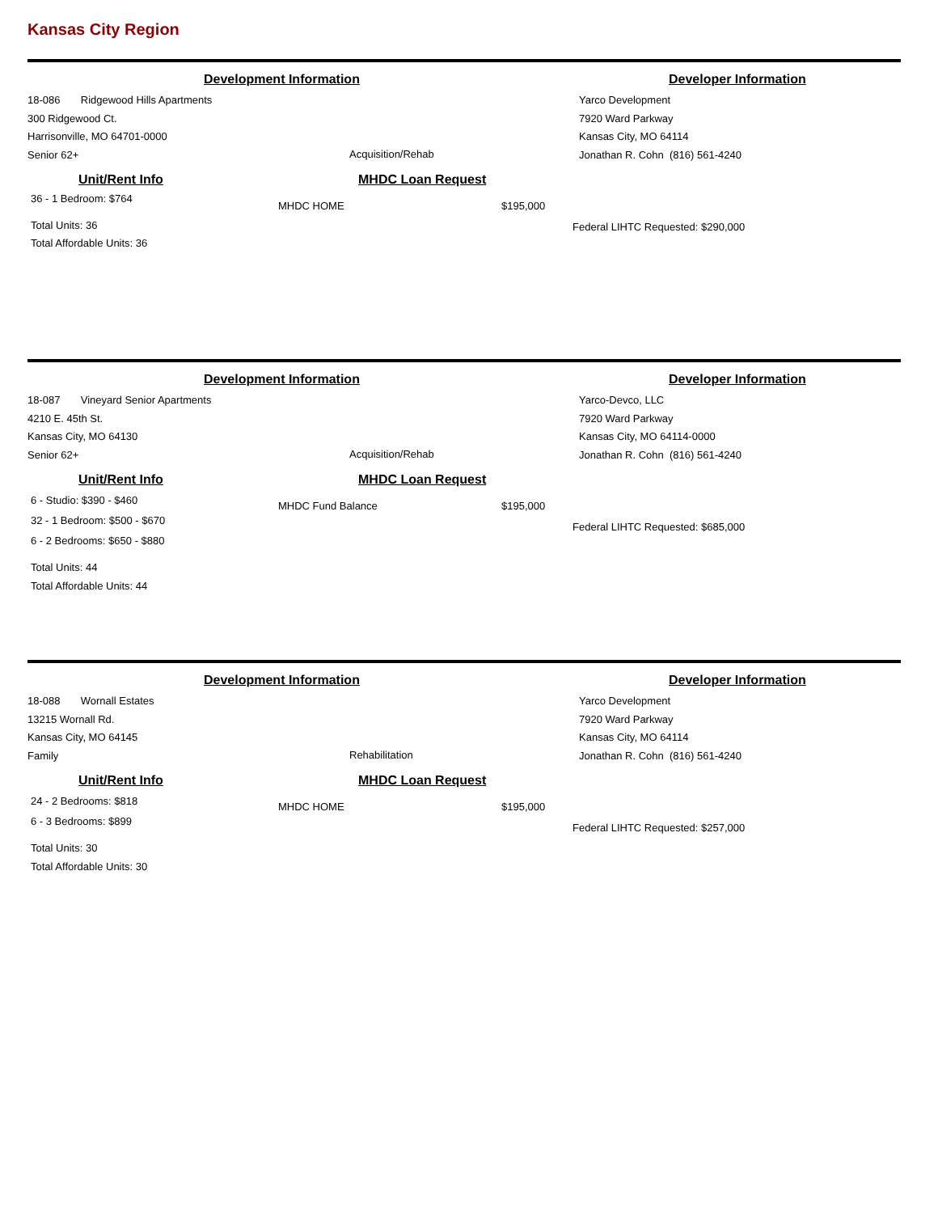Kansas City Region
Development Information Developer Information
18-086 Ridgewood Hills Apartments
300 Ridgewood Ct.
Harrisonville, MO 64701-0000
Senior 62+
Acquisition/Rehab
Yarco Development
7920 Ward Parkway
Kansas City, MO 64114
Jonathan R. Cohn (816) 561-4240
Unit/Rent Info
36 - 1 Bedroom: $764
Total Units: 36
Total Affordable Units: 36
MHDC Loan Request
MHDC HOME $195,000
Federal LIHTC Requested: $290,000
Development Information Developer Information
18-087 Vineyard Senior Apartments
4210 E. 45th St.
Kansas City, MO 64130
Senior 62+
Acquisition/Rehab
Yarco-Devco, LLC
7920 Ward Parkway
Kansas City, MO 64114-0000
Jonathan R. Cohn (816) 561-4240
Unit/Rent Info
6 - Studio: $390 - $460
32 - 1 Bedroom: $500 - $670
6 - 2 Bedrooms: $650 - $880
Total Units: 44
Total Affordable Units: 44
MHDC Loan Request
MHDC Fund Balance $195,000
Federal LIHTC Requested: $685,000
Development Information Developer Information
18-088 Wornall Estates
13215 Wornall Rd.
Kansas City, MO 64145
Family
Rehabilitation
Yarco Development
7920 Ward Parkway
Kansas City, MO 64114
Jonathan R. Cohn (816) 561-4240
Unit/Rent Info
24 - 2 Bedrooms: $818
6 - 3 Bedrooms: $899
Total Units: 30
Total Affordable Units: 30
MHDC Loan Request
MHDC HOME $195,000
Federal LIHTC Requested: $257,000